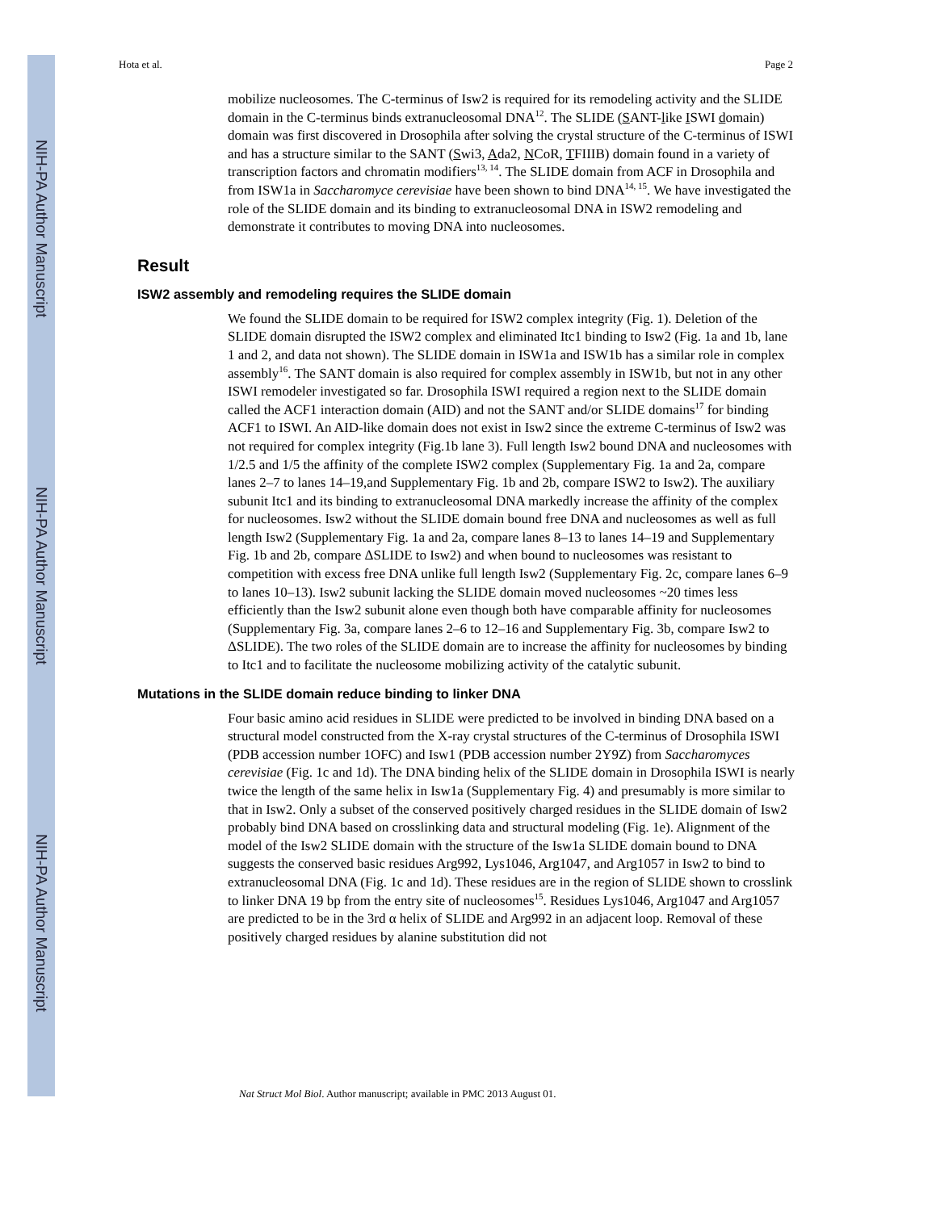NIH-PA Author Manuscript
NIH-PA Author Manuscript
NIH-PA Author Manuscript
Hota et al. Page 2
mobilize nucleosomes. The C-terminus of Isw2 is required for its remodeling activity and the SLIDE domain in the C-terminus binds extranucleosomal DNA<sup>12</sup>. The SLIDE (SANT-like ISWI domain) domain was first discovered in Drosophila after solving the crystal structure of the C-terminus of ISWI and has a structure similar to the SANT (Swi3, Ada2, NCoR, TFIIIB) domain found in a variety of transcription factors and chromatin modifiers<sup>13, 14</sup>. The SLIDE domain from ACF in Drosophila and from ISW1a in Saccharomyce cerevisiae have been shown to bind DNA<sup>14, 15</sup>. We have investigated the role of the SLIDE domain and its binding to extranucleosomal DNA in ISW2 remodeling and demonstrate it contributes to moving DNA into nucleosomes.
Result
ISW2 assembly and remodeling requires the SLIDE domain
We found the SLIDE domain to be required for ISW2 complex integrity (Fig. 1). Deletion of the SLIDE domain disrupted the ISW2 complex and eliminated Itc1 binding to Isw2 (Fig. 1a and 1b, lane 1 and 2, and data not shown). The SLIDE domain in ISW1a and ISW1b has a similar role in complex assembly<sup>16</sup>. The SANT domain is also required for complex assembly in ISW1b, but not in any other ISWI remodeler investigated so far. Drosophila ISWI required a region next to the SLIDE domain called the ACF1 interaction domain (AID) and not the SANT and/or SLIDE domains<sup>17</sup> for binding ACF1 to ISWI. An AID-like domain does not exist in Isw2 since the extreme C-terminus of Isw2 was not required for complex integrity (Fig.1b lane 3). Full length Isw2 bound DNA and nucleosomes with 1/2.5 and 1/5 the affinity of the complete ISW2 complex (Supplementary Fig. 1a and 2a, compare lanes 2–7 to lanes 14–19,and Supplementary Fig. 1b and 2b, compare ISW2 to Isw2). The auxiliary subunit Itc1 and its binding to extranucleosomal DNA markedly increase the affinity of the complex for nucleosomes. Isw2 without the SLIDE domain bound free DNA and nucleosomes as well as full length Isw2 (Supplementary Fig. 1a and 2a, compare lanes 8–13 to lanes 14–19 and Supplementary Fig. 1b and 2b, compare ΔSLIDE to Isw2) and when bound to nucleosomes was resistant to competition with excess free DNA unlike full length Isw2 (Supplementary Fig. 2c, compare lanes 6–9 to lanes 10–13). Isw2 subunit lacking the SLIDE domain moved nucleosomes ~20 times less efficiently than the Isw2 subunit alone even though both have comparable affinity for nucleosomes (Supplementary Fig. 3a, compare lanes 2–6 to 12–16 and Supplementary Fig. 3b, compare Isw2 to ΔSLIDE). The two roles of the SLIDE domain are to increase the affinity for nucleosomes by binding to Itc1 and to facilitate the nucleosome mobilizing activity of the catalytic subunit.
Mutations in the SLIDE domain reduce binding to linker DNA
Four basic amino acid residues in SLIDE were predicted to be involved in binding DNA based on a structural model constructed from the X-ray crystal structures of the C-terminus of Drosophila ISWI (PDB accession number 1OFC) and Isw1 (PDB accession number 2Y9Z) from Saccharomyces cerevisiae (Fig. 1c and 1d). The DNA binding helix of the SLIDE domain in Drosophila ISWI is nearly twice the length of the same helix in Isw1a (Supplementary Fig. 4) and presumably is more similar to that in Isw2. Only a subset of the conserved positively charged residues in the SLIDE domain of Isw2 probably bind DNA based on crosslinking data and structural modeling (Fig. 1e). Alignment of the model of the Isw2 SLIDE domain with the structure of the Isw1a SLIDE domain bound to DNA suggests the conserved basic residues Arg992, Lys1046, Arg1047, and Arg1057 in Isw2 to bind to extranucleosomal DNA (Fig. 1c and 1d). These residues are in the region of SLIDE shown to crosslink to linker DNA 19 bp from the entry site of nucleosomes<sup>15</sup>. Residues Lys1046, Arg1047 and Arg1057 are predicted to be in the 3rd α helix of SLIDE and Arg992 in an adjacent loop. Removal of these positively charged residues by alanine substitution did not
Nat Struct Mol Biol. Author manuscript; available in PMC 2013 August 01.